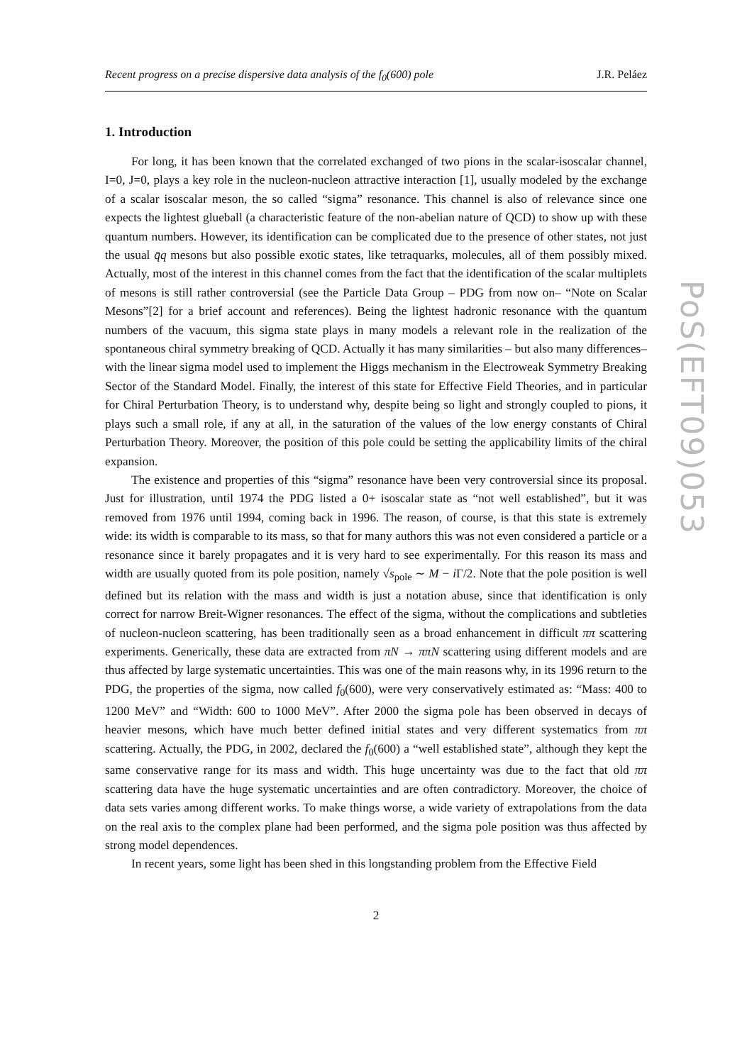Recent progress on a precise dispersive data analysis of the f<sub>0</sub>(600) pole J.R. Peláez
1. Introduction
For long, it has been known that the correlated exchanged of two pions in the scalar-isoscalar channel, I=0, J=0, plays a key role in the nucleon-nucleon attractive interaction [1], usually modeled by the exchange of a scalar isoscalar meson, the so called “sigma” resonance. This channel is also of relevance since one expects the lightest glueball (a characteristic feature of the non-abelian nature of QCD) to show up with these quantum numbers. However, its identification can be complicated due to the presence of other states, not just the usual q̄q mesons but also possible exotic states, like tetraquarks, molecules, all of them possibly mixed. Actually, most of the interest in this channel comes from the fact that the identification of the scalar multiplets of mesons is still rather controversial (see the Particle Data Group – PDG from now on– “Note on Scalar Mesons”[2] for a brief account and references). Being the lightest hadronic resonance with the quantum numbers of the vacuum, this sigma state plays in many models a relevant role in the realization of the spontaneous chiral symmetry breaking of QCD. Actually it has many similarities – but also many differences– with the linear sigma model used to implement the Higgs mechanism in the Electroweak Symmetry Breaking Sector of the Standard Model. Finally, the interest of this state for Effective Field Theories, and in particular for Chiral Perturbation Theory, is to understand why, despite being so light and strongly coupled to pions, it plays such a small role, if any at all, in the saturation of the values of the low energy constants of Chiral Perturbation Theory. Moreover, the position of this pole could be setting the applicability limits of the chiral expansion.
The existence and properties of this “sigma” resonance have been very controversial since its proposal. Just for illustration, until 1974 the PDG listed a 0+ isoscalar state as “not well established”, but it was removed from 1976 until 1994, coming back in 1996. The reason, of course, is that this state is extremely wide: its width is comparable to its mass, so that for many authors this was not even considered a particle or a resonance since it barely propagates and it is very hard to see experimentally. For this reason its mass and width are usually quoted from its pole position, namely √s<sub>pole</sub> ∼ M − i Γ/2. Note that the pole position is well defined but its relation with the mass and width is just a notation abuse, since that identification is only correct for narrow Breit-Wigner resonances. The effect of the sigma, without the complications and subtleties of nucleon-nucleon scattering, has been traditionally seen as a broad enhancement in difficult ππ scattering experiments. Generically, these data are extracted from πN → ππN scattering using different models and are thus affected by large systematic uncertainties. This was one of the main reasons why, in its 1996 return to the PDG, the properties of the sigma, now called f<sub>0</sub>(600), were very conservatively estimated as: “Mass: 400 to 1200 MeV” and “Width: 600 to 1000 MeV”. After 2000 the sigma pole has been observed in decays of heavier mesons, which have much better defined initial states and very different systematics from ππ scattering. Actually, the PDG, in 2002, declared the f<sub>0</sub>(600) a “well established state”, although they kept the same conservative range for its mass and width. This huge uncertainty was due to the fact that old ππ scattering data have the huge systematic uncertainties and are often contradictory. Moreover, the choice of data sets varies among different works. To make things worse, a wide variety of extrapolations from the data on the real axis to the complex plane had been performed, and the sigma pole position was thus affected by strong model dependences.
In recent years, some light has been shed in this longstanding problem from the Effective Field
2
PoS(EFT09)053